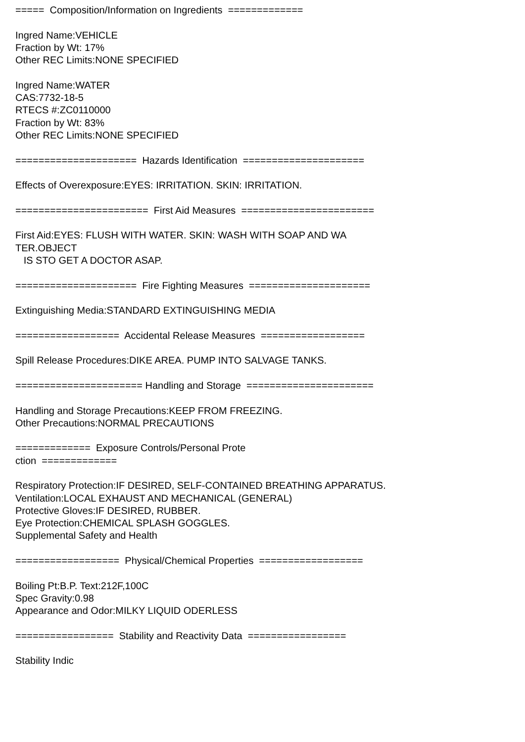===== Composition/Information on Ingredients ============= Ingred Name:VEHICLE Fraction by Wt: 17% Other REC Limits:NONE SPECIFIED Ingred Name:WATER CAS:7732-18-5 RTECS #:ZC0110000 Fraction by Wt: 83% Other REC Limits:NONE SPECIFIED ===================== Hazards Identification ===================== Effects of Overexposure:EYES: IRRITATION. SKIN: IRRITATION. ======================= First Aid Measures ======================= First Aid:EYES: FLUSH WITH WATER. SKIN: WASH WITH SOAP AND WA TER.OBJECT IS STO GET A DOCTOR ASAP. ===================== Fire Fighting Measures ===================== Extinguishing Media:STANDARD EXTINGUISHING MEDIA ================== Accidental Release Measures ================== Spill Release Procedures:DIKE AREA. PUMP INTO SALVAGE TANKS. ====================== Handling and Storage ====================== Handling and Storage Precautions:KEEP FROM FREEZING. Other Precautions:NORMAL PRECAUTIONS ============= Exposure Controls/Personal Prote ction ============= Respiratory Protection:IF DESIRED, SELF-CONTAINED BREATHING APPARATUS. Ventilation:LOCAL EXHAUST AND MECHANICAL (GENERAL) Protective Gloves:IF DESIRED, RUBBER. Eye Protection:CHEMICAL SPLASH GOGGLES. Supplemental Safety and Health ================== Physical/Chemical Properties ================== Boiling Pt:B.P. Text:212F,100C Spec Gravity:0.98 Appearance and Odor:MILKY LIQUID ODERLESS ================= Stability and Reactivity Data ================= Stability Indic